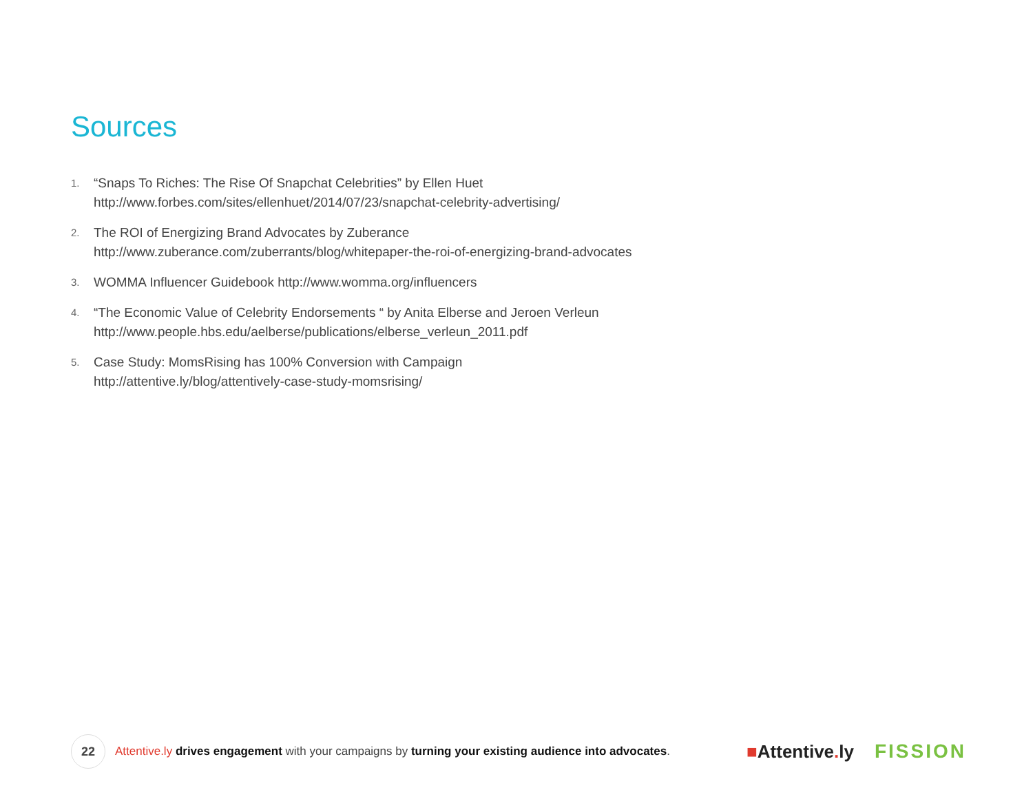Sources
1.
“Snaps To Riches: The Rise Of Snapchat Celebrities” by Ellen Huet
http://www.forbes.com/sites/ellenhuet/2014/07/23/snapchat-celebrity-advertising/
2.
The ROI of Energizing Brand Advocates by Zuberance
http://www.zuberance.com/zuberrants/blog/whitepaper-the-roi-of-energizing-brand-advocates
3.
WOMMA Influencer Guidebook http://www.womma.org/influencers
4.
“The Economic Value of Celebrity Endorsements “ by Anita Elberse and Jeroen Verleun
http://www.people.hbs.edu/aelberse/publications/elberse_verleun_2011.pdf
5.
Case Study: MomsRising has 100% Conversion with Campaign
http://attentive.ly/blog/attentively-case-study-momsrising/
22
Attentive.ly drives engagement with your campaigns by turning your existing audience into advocates.
■Attentive. ly FISSION